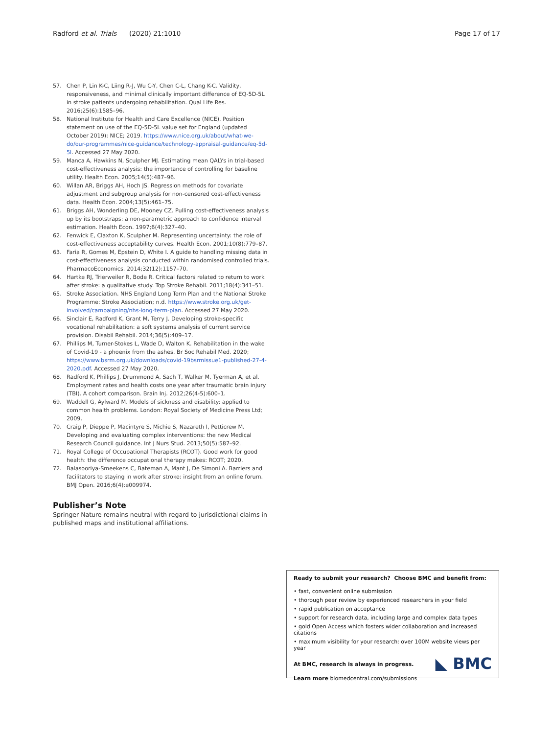Radford et al. Trials (2020) 21:1010 Page 17 of 17
57. Chen P, Lin K-C, Liing R-J, Wu C-Y, Chen C-L, Chang K-C. Validity, responsiveness, and minimal clinically important difference of EQ-5D-5L in stroke patients undergoing rehabilitation. Qual Life Res. 2016;25(6):1585–96.
58. National Institute for Health and Care Excellence (NICE). Position statement on use of the EQ-5D-5L value set for England (updated October 2019): NICE; 2019. https://www.nice.org.uk/about/what-we-do/our-programmes/nice-guidance/technology-appraisal-guidance/eq-5d-5l. Accessed 27 May 2020.
59. Manca A, Hawkins N, Sculpher MJ. Estimating mean QALYs in trial-based cost-effectiveness analysis: the importance of controlling for baseline utility. Health Econ. 2005;14(5):487–96.
60. Willan AR, Briggs AH, Hoch JS. Regression methods for covariate adjustment and subgroup analysis for non-censored cost-effectiveness data. Health Econ. 2004;13(5):461–75.
61. Briggs AH, Wonderling DE, Mooney CZ. Pulling cost-effectiveness analysis up by its bootstraps: a non-parametric approach to confidence interval estimation. Health Econ. 1997;6(4):327–40.
62. Fenwick E, Claxton K, Sculpher M. Representing uncertainty: the role of cost-effectiveness acceptability curves. Health Econ. 2001;10(8):779–87.
63. Faria R, Gomes M, Epstein D, White I. A guide to handling missing data in cost-effectiveness analysis conducted within randomised controlled trials. PharmacoEconomics. 2014;32(12):1157–70.
64. Hartke RJ, Trierweiler R, Bode R. Critical factors related to return to work after stroke: a qualitative study. Top Stroke Rehabil. 2011;18(4):341–51.
65. Stroke Association. NHS England Long Term Plan and the National Stroke Programme: Stroke Association; n.d. https://www.stroke.org.uk/get-involved/campaigning/nhs-long-term-plan. Accessed 27 May 2020.
66. Sinclair E, Radford K, Grant M, Terry J. Developing stroke-specific vocational rehabilitation: a soft systems analysis of current service provision. Disabil Rehabil. 2014;36(5):409–17.
67. Phillips M, Turner-Stokes L, Wade D, Walton K. Rehabilitation in the wake of Covid-19 - a phoenix from the ashes. Br Soc Rehabil Med. 2020; https://www.bsrm.org.uk/downloads/covid-19bsrmissue1-published-27-4-2020.pdf. Accessed 27 May 2020.
68. Radford K, Phillips J, Drummond A, Sach T, Walker M, Tyerman A, et al. Employment rates and health costs one year after traumatic brain injury (TBI). A cohort comparison. Brain Inj. 2012;26(4-5):600–1.
69. Waddell G, Aylward M. Models of sickness and disability: applied to common health problems. London: Royal Society of Medicine Press Ltd; 2009.
70. Craig P, Dieppe P, Macintyre S, Michie S, Nazareth I, Petticrew M. Developing and evaluating complex interventions: the new Medical Research Council guidance. Int J Nurs Stud. 2013;50(5):587–92.
71. Royal College of Occupational Therapists (RCOT). Good work for good health: the difference occupational therapy makes: RCOT; 2020.
72. Balasooriya-Smeekens C, Bateman A, Mant J, De Simoni A. Barriers and facilitators to staying in work after stroke: insight from an online forum. BMJ Open. 2016;6(4):e009974.
Publisher’s Note
Springer Nature remains neutral with regard to jurisdictional claims in published maps and institutional affiliations.
Ready to submit your research? Choose BMC and benefit from:
• fast, convenient online submission
• thorough peer review by experienced researchers in your field
• rapid publication on acceptance
• support for research data, including large and complex data types
• gold Open Access which fosters wider collaboration and increased citations
• maximum visibility for your research: over 100M website views per year
At BMC, research is always in progress.
Learn more biomedcentral.com/submissions
◣ BMC